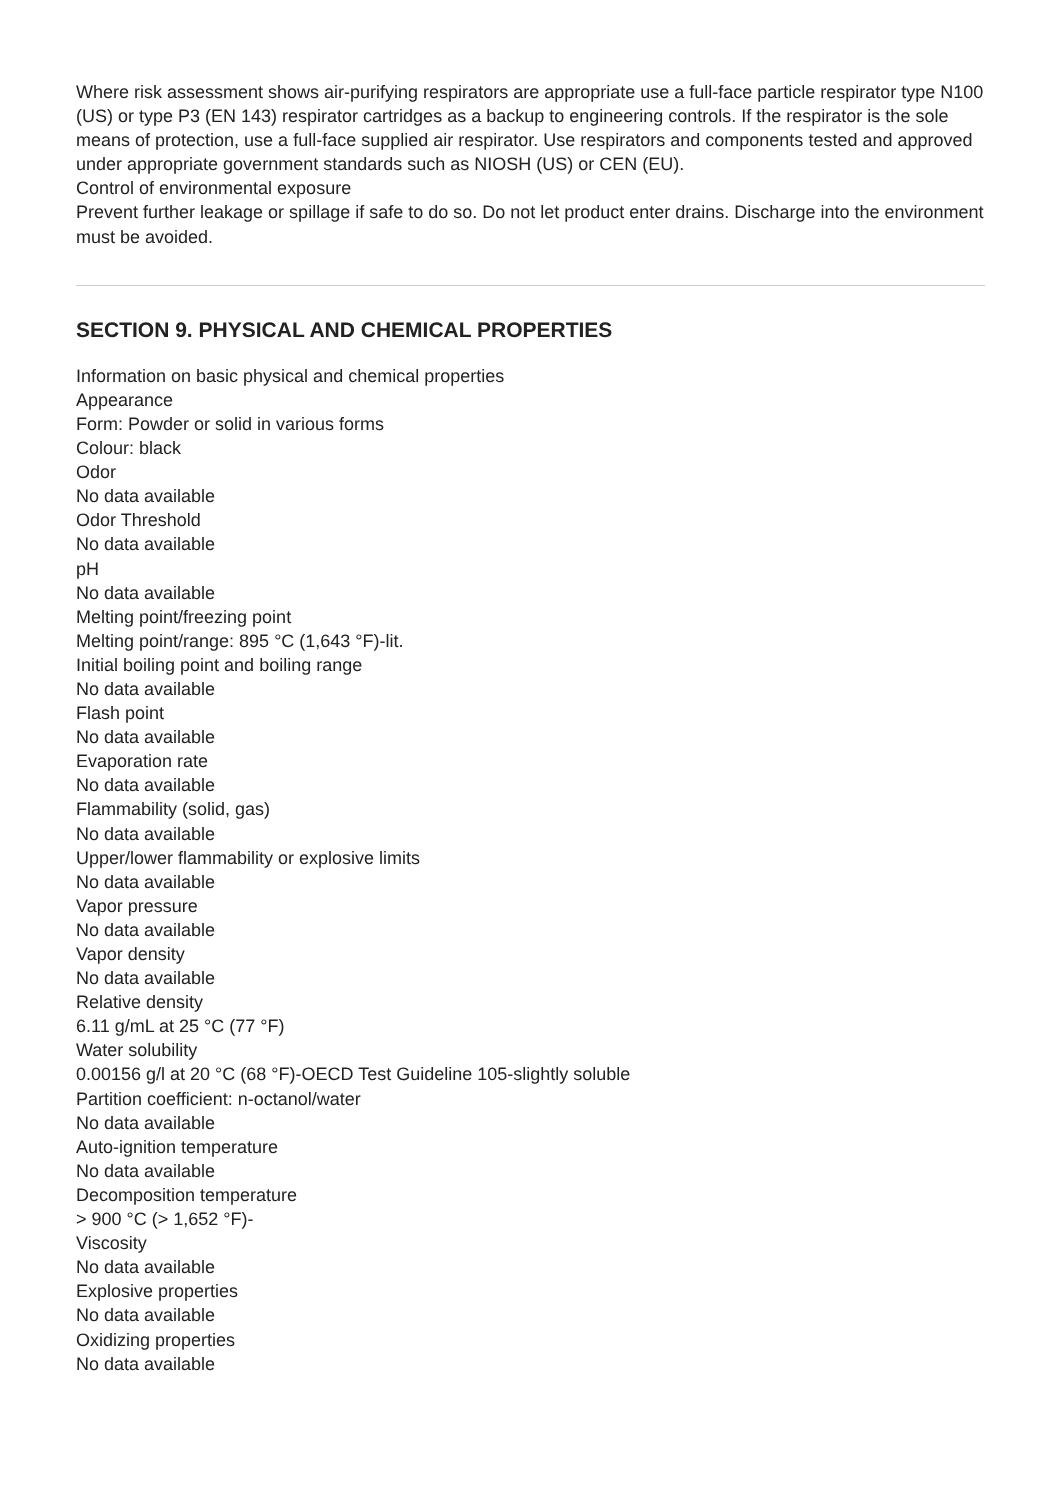Where risk assessment shows air-purifying respirators are appropriate use a full-face particle respirator type N100 (US) or type P3 (EN 143) respirator cartridges as a backup to engineering controls. If the respirator is the sole means of protection, use a full-face supplied air respirator. Use respirators and components tested and approved under appropriate government standards such as NIOSH (US) or CEN (EU).
Control of environmental exposure
Prevent further leakage or spillage if safe to do so. Do not let product enter drains. Discharge into the environment must be avoided.
SECTION 9. PHYSICAL AND CHEMICAL PROPERTIES
Information on basic physical and chemical properties
Appearance
Form: Powder or solid in various forms
Colour: black
Odor
No data available
Odor Threshold
No data available
pH
No data available
Melting point/freezing point
Melting point/range: 895 °C (1,643 °F)-lit.
Initial boiling point and boiling range
No data available
Flash point
No data available
Evaporation rate
No data available
Flammability (solid, gas)
No data available
Upper/lower flammability or explosive limits
No data available
Vapor pressure
No data available
Vapor density
No data available
Relative density
6.11 g/mL at 25 °C (77 °F)
Water solubility
0.00156 g/l at 20 °C (68 °F)-OECD Test Guideline 105-slightly soluble
Partition coefficient: n-octanol/water
No data available
Auto-ignition temperature
No data available
Decomposition temperature
> 900 °C (> 1,652 °F)-
Viscosity
No data available
Explosive properties
No data available
Oxidizing properties
No data available